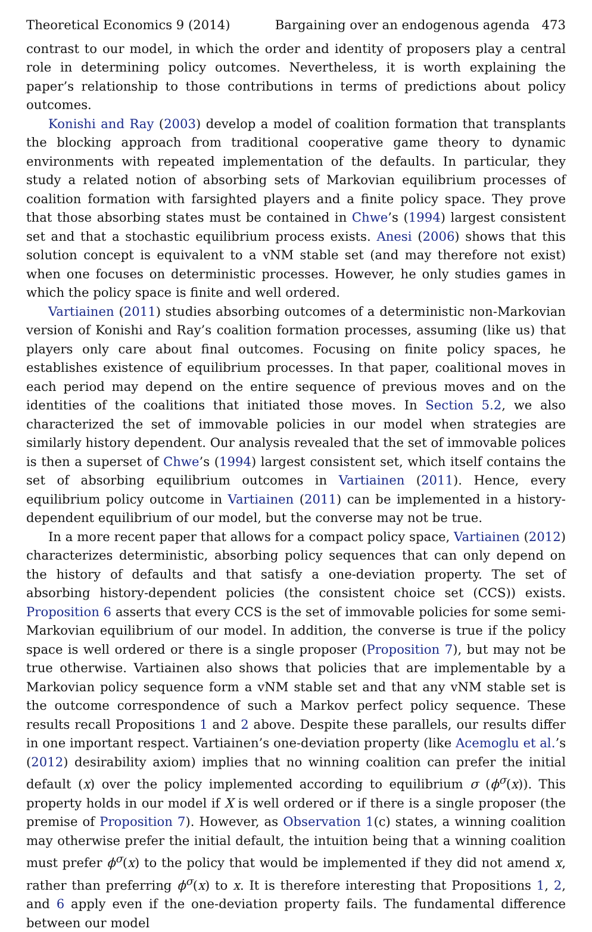Theoretical Economics 9 (2014) Bargaining over an endogenous agenda 473
contrast to our model, in which the order and identity of proposers play a central role in determining policy outcomes. Nevertheless, it is worth explaining the paper’s relationship to those contributions in terms of predictions about policy outcomes.
Konishi and Ray (2003) develop a model of coalition formation that transplants the blocking approach from traditional cooperative game theory to dynamic environments with repeated implementation of the defaults. In particular, they study a related notion of absorbing sets of Markovian equilibrium processes of coalition formation with farsighted players and a finite policy space. They prove that those absorbing states must be contained in Chwe’s (1994) largest consistent set and that a stochastic equilibrium process exists. Anesi (2006) shows that this solution concept is equivalent to a vNM stable set (and may therefore not exist) when one focuses on deterministic processes. However, he only studies games in which the policy space is finite and well ordered.
Vartiainen (2011) studies absorbing outcomes of a deterministic non-Markovian version of Konishi and Ray’s coalition formation processes, assuming (like us) that players only care about final outcomes. Focusing on finite policy spaces, he establishes existence of equilibrium processes. In that paper, coalitional moves in each period may depend on the entire sequence of previous moves and on the identities of the coalitions that initiated those moves. In Section 5.2, we also characterized the set of immovable policies in our model when strategies are similarly history dependent. Our analysis revealed that the set of immovable polices is then a superset of Chwe’s (1994) largest consistent set, which itself contains the set of absorbing equilibrium outcomes in Vartiainen (2011). Hence, every equilibrium policy outcome in Vartiainen (2011) can be implemented in a history-dependent equilibrium of our model, but the converse may not be true.
In a more recent paper that allows for a compact policy space, Vartiainen (2012) characterizes deterministic, absorbing policy sequences that can only depend on the history of defaults and that satisfy a one-deviation property. The set of absorbing history-dependent policies (the consistent choice set (CCS)) exists. Proposition 6 asserts that every CCS is the set of immovable policies for some semi-Markovian equilibrium of our model. In addition, the converse is true if the policy space is well ordered or there is a single proposer (Proposition 7), but may not be true otherwise. Vartiainen also shows that policies that are implementable by a Markovian policy sequence form a vNM stable set and that any vNM stable set is the outcome correspondence of such a Markov perfect policy sequence. These results recall Propositions 1 and 2 above. Despite these parallels, our results differ in one important respect. Vartiainen’s one-deviation property (like Acemoglu et al.’s (2012) desirability axiom) implies that no winning coalition can prefer the initial default (x) over the policy implemented according to equilibrium σ (ϕ<sup>σ</sup>(x)). This property holds in our model if X is well ordered or if there is a single proposer (the premise of Proposition 7). However, as Observation 1(c) states, a winning coalition may otherwise prefer the initial default, the intuition being that a winning coalition must prefer ϕ<sup>σ</sup>(x) to the policy that would be implemented if they did not amend x, rather than preferring ϕ<sup>σ</sup>(x) to x. It is therefore interesting that Propositions 1, 2, and 6 apply even if the one-deviation property fails. The fundamental difference between our model